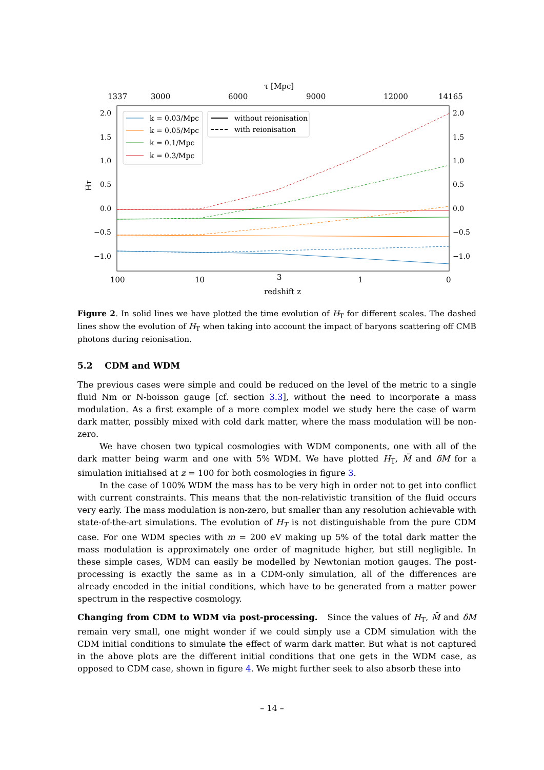τ [Mpc]
1337
3000
6000
9000
12000
14165
2.0
1.5
1.0
0.5
0.0
−0.5
−1.0
2.0
1.5
1.0
0.5
0.0
−0.5
−1.0
HT
100
10
3
1
0
redshift z
k = 0.03/Mpc
k = 0.05/Mpc
k = 0.1/Mpc
k = 0.3/Mpc
without reionisation
with reionisation
Figure 2. In solid lines we have plotted the time evolution of H<sub>T</sub> for different scales. The dashed lines show the evolution of H<sub>T</sub> when taking into account the impact of baryons scattering off CMB photons during reionisation.
5.2 CDM and WDM
The previous cases were simple and could be reduced on the level of the metric to a single fluid Nm or N-boisson gauge [cf. section 3.3], without the need to incorporate a mass modulation. As a first example of a more complex model we study here the case of warm dark matter, possibly mixed with cold dark matter, where the mass modulation will be non-zero.
We have chosen two typical cosmologies with WDM components, one with all of the dark matter being warm and one with 5% WDM. We have plotted H<sub>T</sub>, M̄ and δM for a simulation initialised at z = 100 for both cosmologies in figure 3.
In the case of 100% WDM the mass has to be very high in order not to get into conflict with current constraints. This means that the non-relativistic transition of the fluid occurs very early. The mass modulation is non-zero, but smaller than any resolution achievable with state-of-the-art simulations. The evolution of H<sub>T</sub> is not distinguishable from the pure CDM case. For one WDM species with m = 200 eV making up 5% of the total dark matter the mass modulation is approximately one order of magnitude higher, but still negligible. In these simple cases, WDM can easily be modelled by Newtonian motion gauges. The post-processing is exactly the same as in a CDM-only simulation, all of the differences are already encoded in the initial conditions, which have to be generated from a matter power spectrum in the respective cosmology.
Changing from CDM to WDM via post-processing. Since the values of H<sub>T</sub>, M̄ and δM remain very small, one might wonder if we could simply use a CDM simulation with the CDM initial conditions to simulate the effect of warm dark matter. But what is not captured in the above plots are the different initial conditions that one gets in the WDM case, as opposed to CDM case, shown in figure 4. We might further seek to also absorb these into
– 14 –